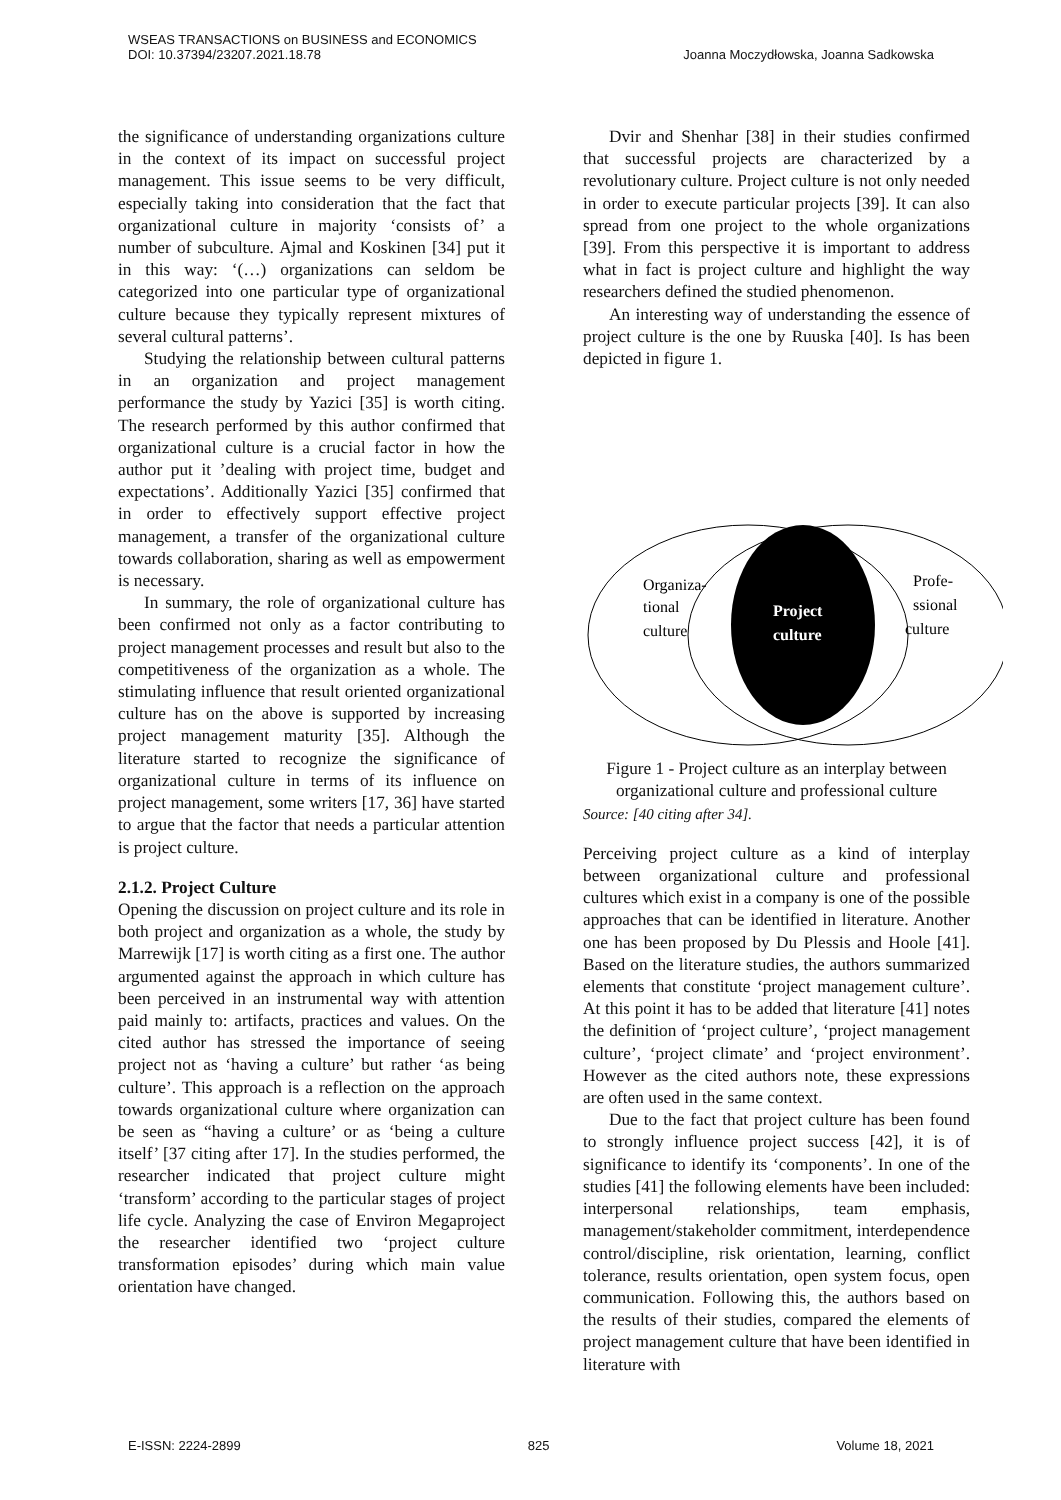WSEAS TRANSACTIONS on BUSINESS and ECONOMICS
DOI: 10.37394/23207.2021.18.78
Joanna Moczydłowska, Joanna Sadkowska
the significance of understanding organizations culture in the context of its impact on successful project management. This issue seems to be very difficult, especially taking into consideration that the fact that organizational culture in majority ‘consists of’ a number of subculture. Ajmal and Koskinen [34] put it in this way: ‘(…) organizations can seldom be categorized into one particular type of organizational culture because they typically represent mixtures of several cultural patterns’.
Studying the relationship between cultural patterns in an organization and project management performance the study by Yazici [35] is worth citing. The research performed by this author confirmed that organizational culture is a crucial factor in how the author put it ’dealing with project time, budget and expectations’. Additionally Yazici [35] confirmed that in order to effectively support effective project management, a transfer of the organizational culture towards collaboration, sharing as well as empowerment is necessary.
In summary, the role of organizational culture has been confirmed not only as a factor contributing to project management processes and result but also to the competitiveness of the organization as a whole. The stimulating influence that result oriented organizational culture has on the above is supported by increasing project management maturity [35]. Although the literature started to recognize the significance of organizational culture in terms of its influence on project management, some writers [17, 36] have started to argue that the factor that needs a particular attention is project culture.
2.1.2. Project Culture
Opening the discussion on project culture and its role in both project and organization as a whole, the study by Marrewijk [17] is worth citing as a first one. The author argumented against the approach in which culture has been perceived in an instrumental way with attention paid mainly to: artifacts, practices and values. On the cited author has stressed the importance of seeing project not as ‘having a culture’ but rather ‘as being culture’. This approach is a reflection on the approach towards organizational culture where organization can be seen as “having a culture’ or as ‘being a culture itself’ [37 citing after 17]. In the studies performed, the researcher indicated that project culture might ‘transform’ according to the particular stages of project life cycle. Analyzing the case of Environ Megaproject the researcher identified two ‘project culture transformation episodes’ during which main value orientation have changed.
Dvir and Shenhar [38] in their studies confirmed that successful projects are characterized by a revolutionary culture. Project culture is not only needed in order to execute particular projects [39]. It can also spread from one project to the whole organizations [39]. From this perspective it is important to address what in fact is project culture and highlight the way researchers defined the studied phenomenon.
An interesting way of understanding the essence of project culture is the one by Ruuska [40]. Is has been depicted in figure 1.
Organiza-
tional
culture
Profe-
ssional
culture
Project
culture
Figure 1 - Project culture as an interplay between organizational culture and professional culture
Source: [40 citing after 34].
Perceiving project culture as a kind of interplay between organizational culture and professional cultures which exist in a company is one of the possible approaches that can be identified in literature. Another one has been proposed by Du Plessis and Hoole [41]. Based on the literature studies, the authors summarized elements that constitute ‘project management culture’. At this point it has to be added that literature [41] notes the definition of ‘project culture’, ‘project management culture’, ‘project climate’ and ‘project environment’. However as the cited authors note, these expressions are often used in the same context.
Due to the fact that project culture has been found to strongly influence project success [42], it is of significance to identify its ‘components’. In one of the studies [41] the following elements have been included: interpersonal relationships, team emphasis, management/stakeholder commitment, interdependence control/discipline, risk orientation, learning, conflict tolerance, results orientation, open system focus, open communication. Following this, the authors based on the results of their studies, compared the elements of project management culture that have been identified in literature with
E-ISSN: 2224-2899 825 Volume 18, 2021